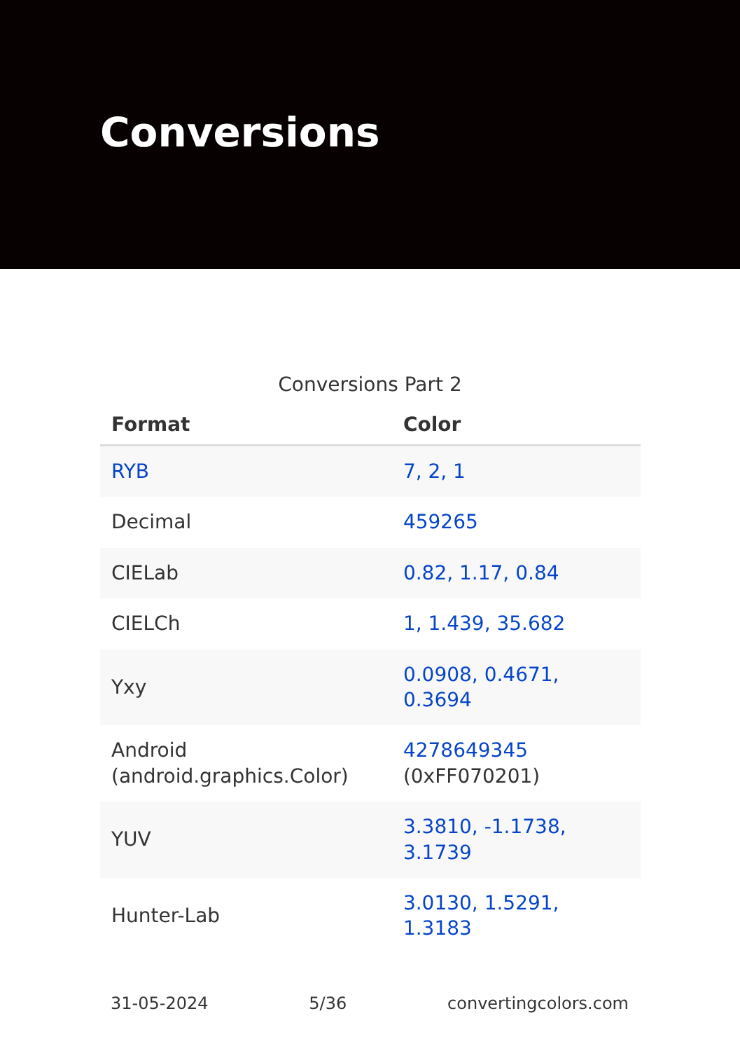Conversions
Conversions Part 2
| Format | Color |
| --- | --- |
| RYB | 7, 2, 1 |
| Decimal | 459265 |
| CIELab | 0.82, 1.17, 0.84 |
| CIELCh | 1, 1.439, 35.682 |
| Yxy | 0.0908, 0.4671, 0.3694 |
| Android (android.graphics.Color) | 4278649345 (0xFF070201) |
| YUV | 3.3810, -1.1738, 3.1739 |
| Hunter-Lab | 3.0130, 1.5291, 1.3183 |
31-05-2024 5/36 convertingcolors.com